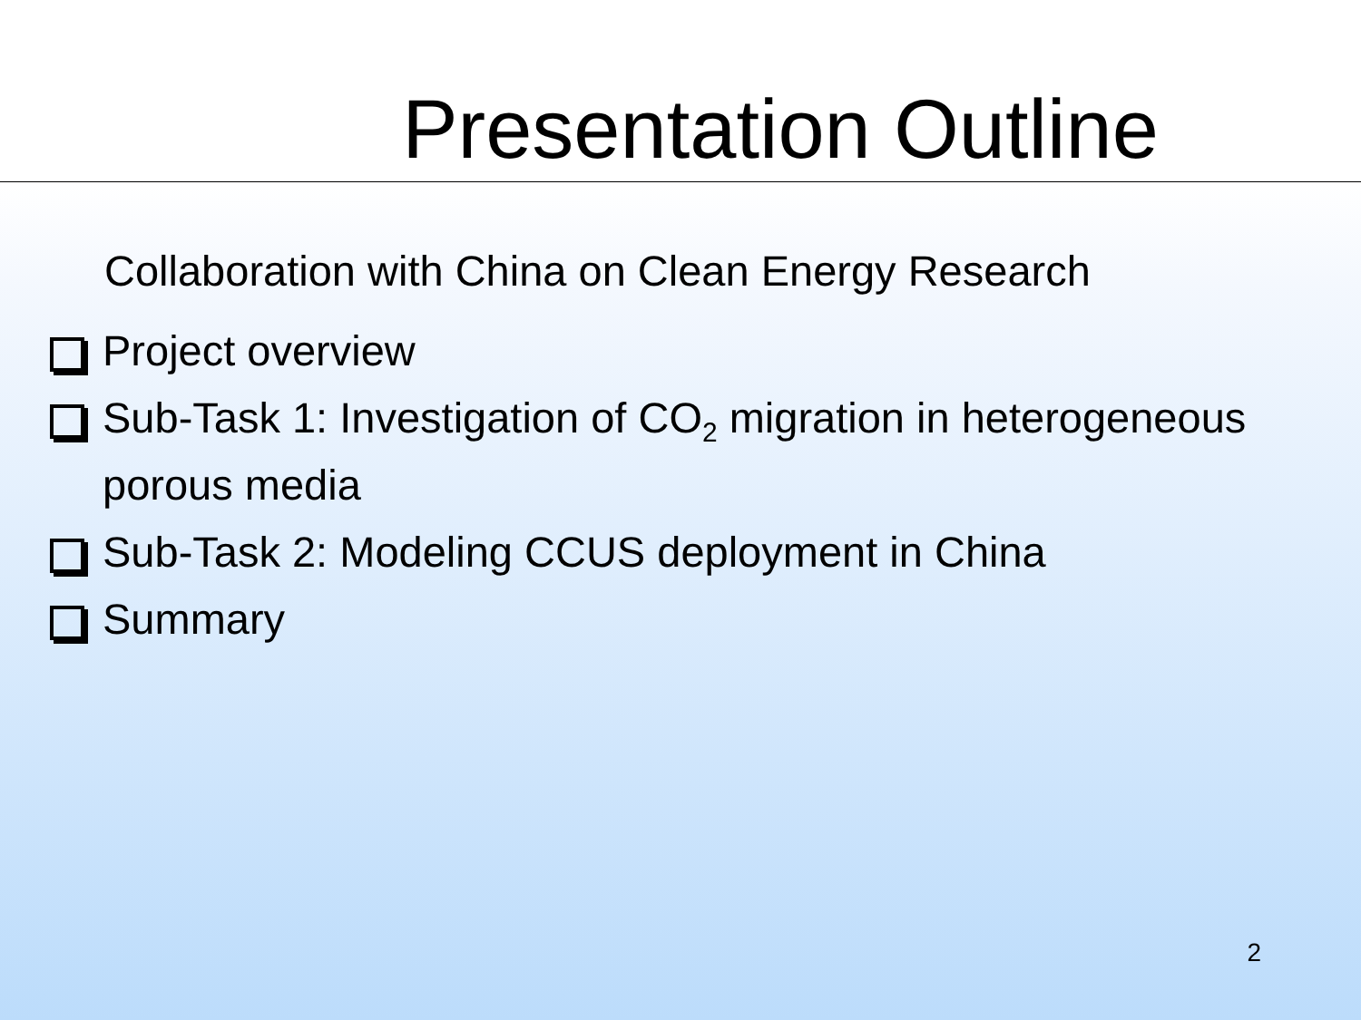Presentation Outline
Collaboration with China on Clean Energy Research
Project overview
Sub-Task 1: Investigation of CO<sub>2</sub> migration in heterogeneous porous media
Sub-Task 2: Modeling CCUS deployment in China
Summary
2